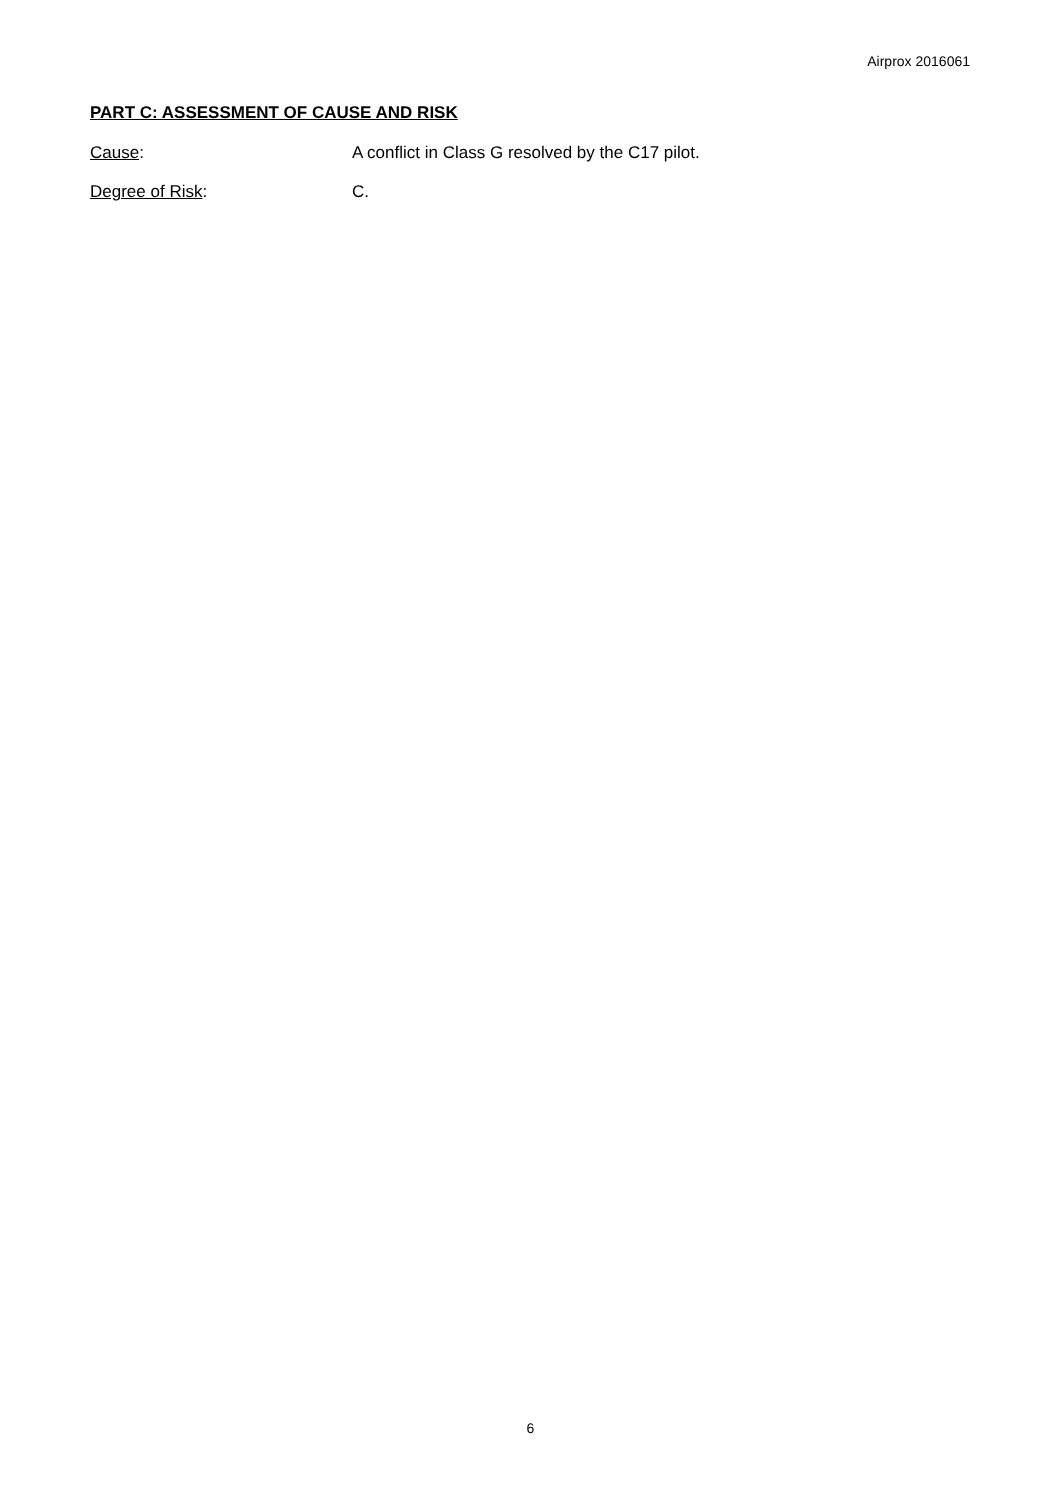Airprox 2016061
PART C: ASSESSMENT OF CAUSE AND RISK
Cause: A conflict in Class G resolved by the C17 pilot.
Degree of Risk: C.
6